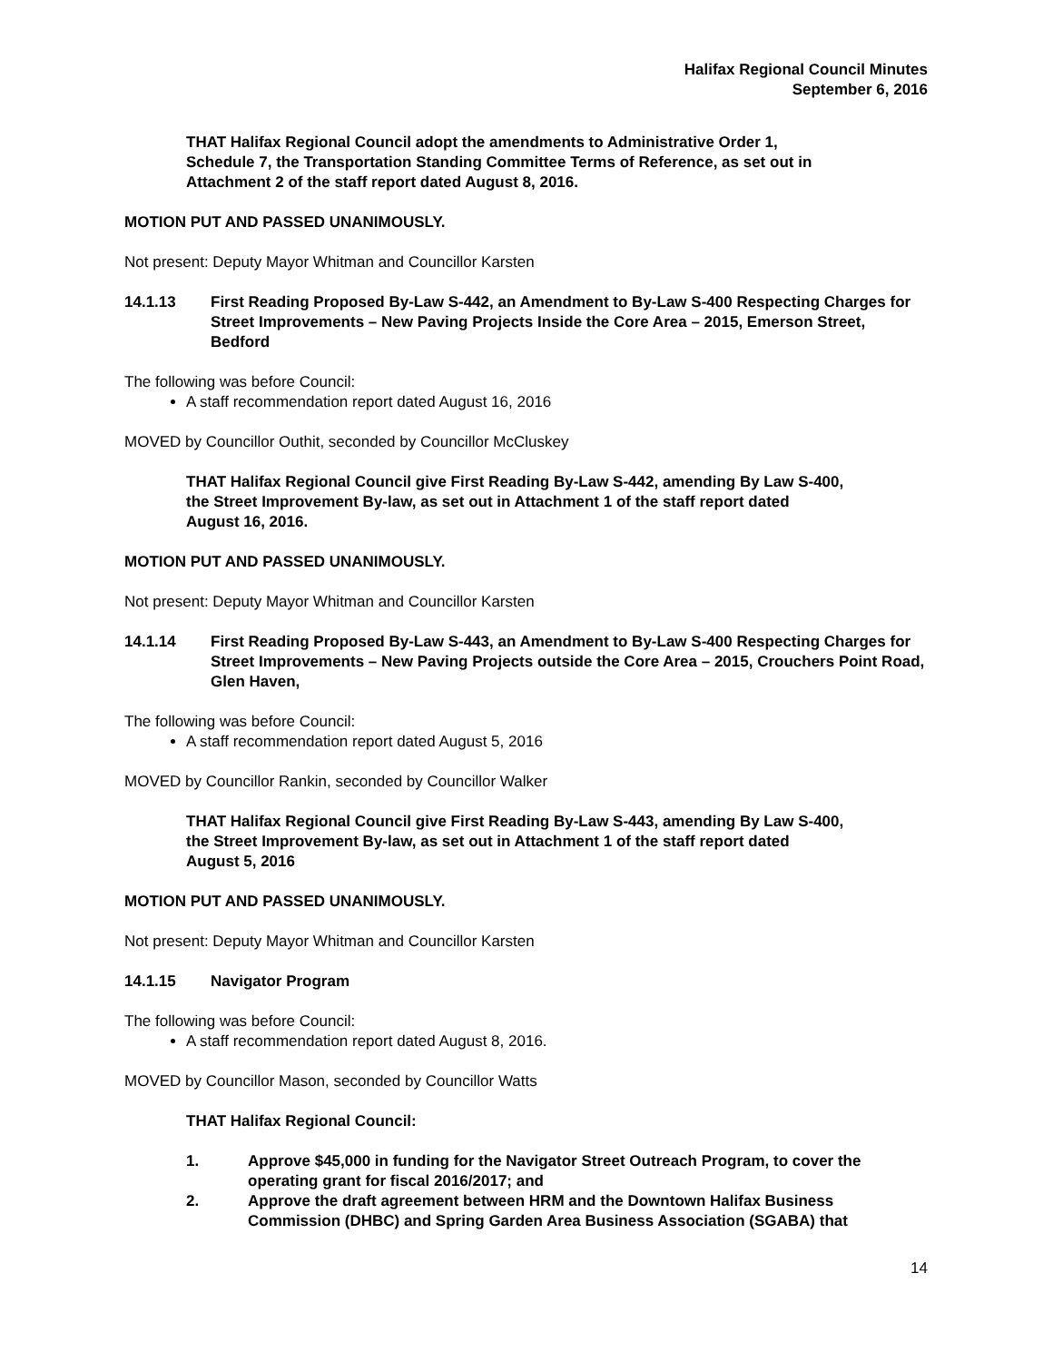Halifax Regional Council Minutes
September 6, 2016
THAT Halifax Regional Council adopt the amendments to Administrative Order 1, Schedule 7, the Transportation Standing Committee Terms of Reference, as set out in Attachment 2 of the staff report dated August 8, 2016.
MOTION PUT AND PASSED UNANIMOUSLY.
Not present: Deputy Mayor Whitman and Councillor Karsten
14.1.13 First Reading Proposed By-Law S-442, an Amendment to By-Law S-400 Respecting Charges for Street Improvements – New Paving Projects Inside the Core Area – 2015, Emerson Street, Bedford
The following was before Council:
A staff recommendation report dated August 16, 2016
MOVED by Councillor Outhit, seconded by Councillor McCluskey
THAT Halifax Regional Council give First Reading By-Law S-442, amending By Law S-400, the Street Improvement By-law, as set out in Attachment 1 of the staff report dated August 16, 2016.
MOTION PUT AND PASSED UNANIMOUSLY.
Not present: Deputy Mayor Whitman and Councillor Karsten
14.1.14 First Reading Proposed By-Law S-443, an Amendment to By-Law S-400 Respecting Charges for Street Improvements – New Paving Projects outside the Core Area – 2015, Crouchers Point Road, Glen Haven,
The following was before Council:
A staff recommendation report dated August 5, 2016
MOVED by Councillor Rankin, seconded by Councillor Walker
THAT Halifax Regional Council give First Reading By-Law S-443, amending By Law S-400, the Street Improvement By-law, as set out in Attachment 1 of the staff report dated August 5, 2016
MOTION PUT AND PASSED UNANIMOUSLY.
Not present: Deputy Mayor Whitman and Councillor Karsten
14.1.15 Navigator Program
The following was before Council:
A staff recommendation report dated August 8, 2016.
MOVED by Councillor Mason, seconded by Councillor Watts
THAT Halifax Regional Council:
1. Approve $45,000 in funding for the Navigator Street Outreach Program, to cover the operating grant for fiscal 2016/2017; and
2. Approve the draft agreement between HRM and the Downtown Halifax Business Commission (DHBC) and Spring Garden Area Business Association (SGABA) that
14